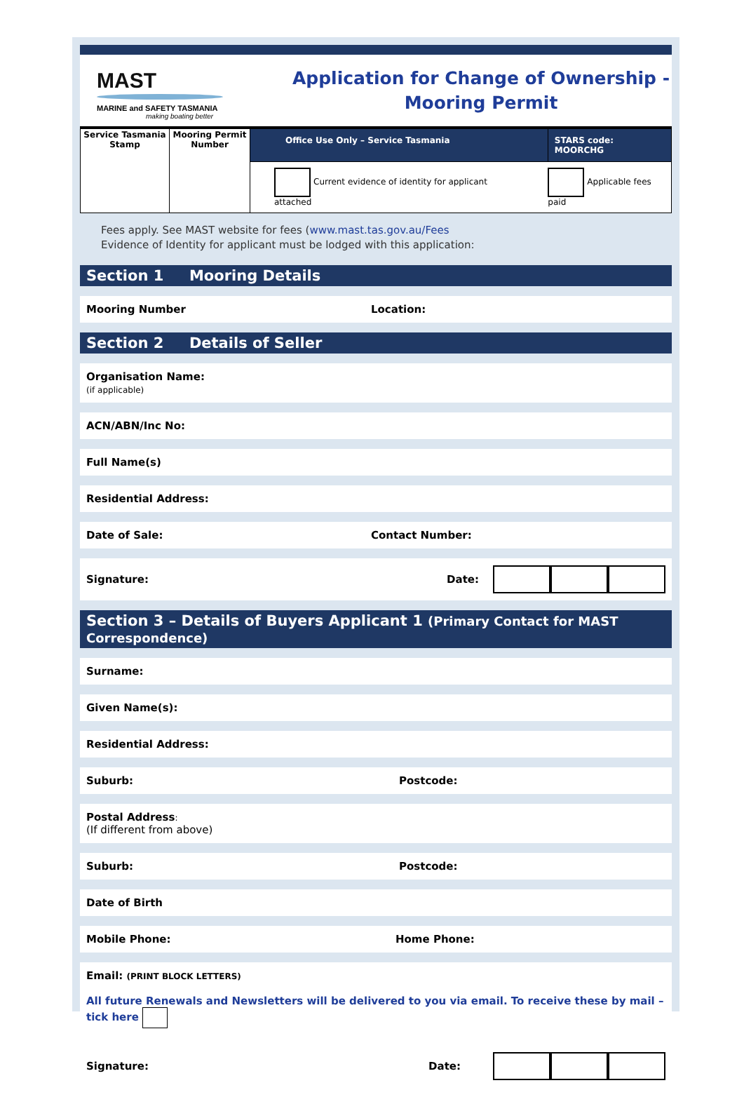MAST
MARINE and SAFETY TASMANIA
making boating better
Application for Change of Ownership -
Mooring Permit
| Service Tasmania Stamp | Mooring Permit Number | Office Use Only – Service Tasmania | STARS code: MOORCHG |
| | | Current evidence of identity for applicant attached | Applicable fees paid |
Fees apply. See MAST website for fees (www.mast.tas.gov.au/Fees
Evidence of Identity for applicant must be lodged with this application:
Section 1 Mooring Details
Mooring Number Location:
Section 2 Details of Seller
Organisation Name:
(if applicable)
ACN/ABN/Inc No:
Full Name(s)
Residential Address:
Date of Sale: Contact Number:
Signature: Date:
Section 3 – Details of Buyers Applicant 1 (Primary Contact for MAST Correspondence)
Surname:
Given Name(s):
Residential Address:
Suburb: Postcode:
Postal Address:
(If different from above)
Suburb: Postcode:
Date of Birth
Mobile Phone: Home Phone:
Email: (PRINT BLOCK LETTERS)
All future Renewals and Newsletters will be delivered to you via email. To receive these by mail – tick here
Signature: Date: